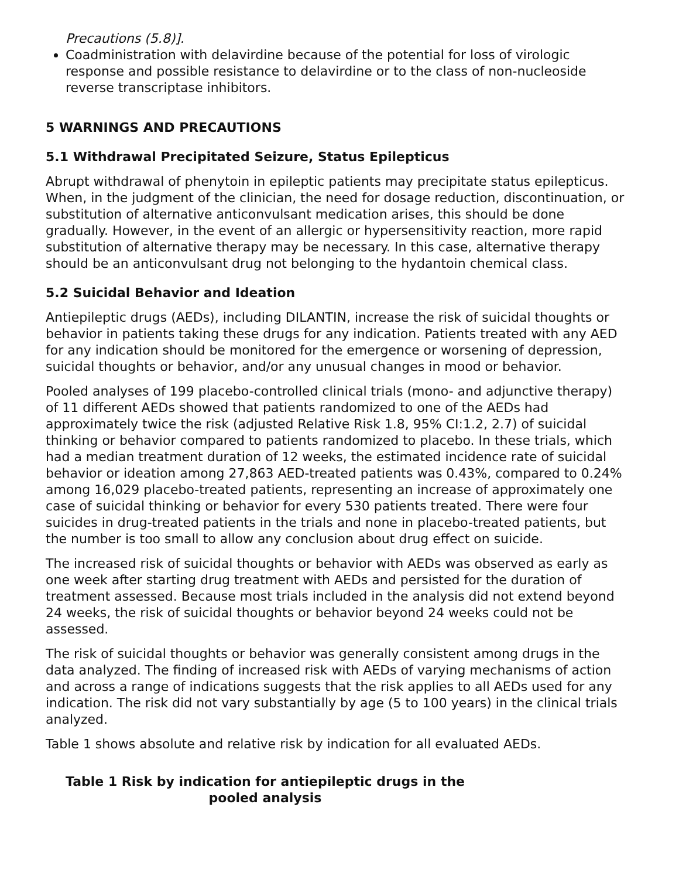Precautions (5.8)].
Coadministration with delavirdine because of the potential for loss of virologic response and possible resistance to delavirdine or to the class of non-nucleoside reverse transcriptase inhibitors.
5 WARNINGS AND PRECAUTIONS
5.1 Withdrawal Precipitated Seizure, Status Epilepticus
Abrupt withdrawal of phenytoin in epileptic patients may precipitate status epilepticus. When, in the judgment of the clinician, the need for dosage reduction, discontinuation, or substitution of alternative anticonvulsant medication arises, this should be done gradually. However, in the event of an allergic or hypersensitivity reaction, more rapid substitution of alternative therapy may be necessary. In this case, alternative therapy should be an anticonvulsant drug not belonging to the hydantoin chemical class.
5.2 Suicidal Behavior and Ideation
Antiepileptic drugs (AEDs), including DILANTIN, increase the risk of suicidal thoughts or behavior in patients taking these drugs for any indication. Patients treated with any AED for any indication should be monitored for the emergence or worsening of depression, suicidal thoughts or behavior, and/or any unusual changes in mood or behavior.
Pooled analyses of 199 placebo-controlled clinical trials (mono- and adjunctive therapy) of 11 different AEDs showed that patients randomized to one of the AEDs had approximately twice the risk (adjusted Relative Risk 1.8, 95% CI:1.2, 2.7) of suicidal thinking or behavior compared to patients randomized to placebo. In these trials, which had a median treatment duration of 12 weeks, the estimated incidence rate of suicidal behavior or ideation among 27,863 AED-treated patients was 0.43%, compared to 0.24% among 16,029 placebo-treated patients, representing an increase of approximately one case of suicidal thinking or behavior for every 530 patients treated. There were four suicides in drug-treated patients in the trials and none in placebo-treated patients, but the number is too small to allow any conclusion about drug effect on suicide.
The increased risk of suicidal thoughts or behavior with AEDs was observed as early as one week after starting drug treatment with AEDs and persisted for the duration of treatment assessed. Because most trials included in the analysis did not extend beyond 24 weeks, the risk of suicidal thoughts or behavior beyond 24 weeks could not be assessed.
The risk of suicidal thoughts or behavior was generally consistent among drugs in the data analyzed. The finding of increased risk with AEDs of varying mechanisms of action and across a range of indications suggests that the risk applies to all AEDs used for any indication. The risk did not vary substantially by age (5 to 100 years) in the clinical trials analyzed.
Table 1 shows absolute and relative risk by indication for all evaluated AEDs.
Table 1 Risk by indication for antiepileptic drugs in the
pooled analysis